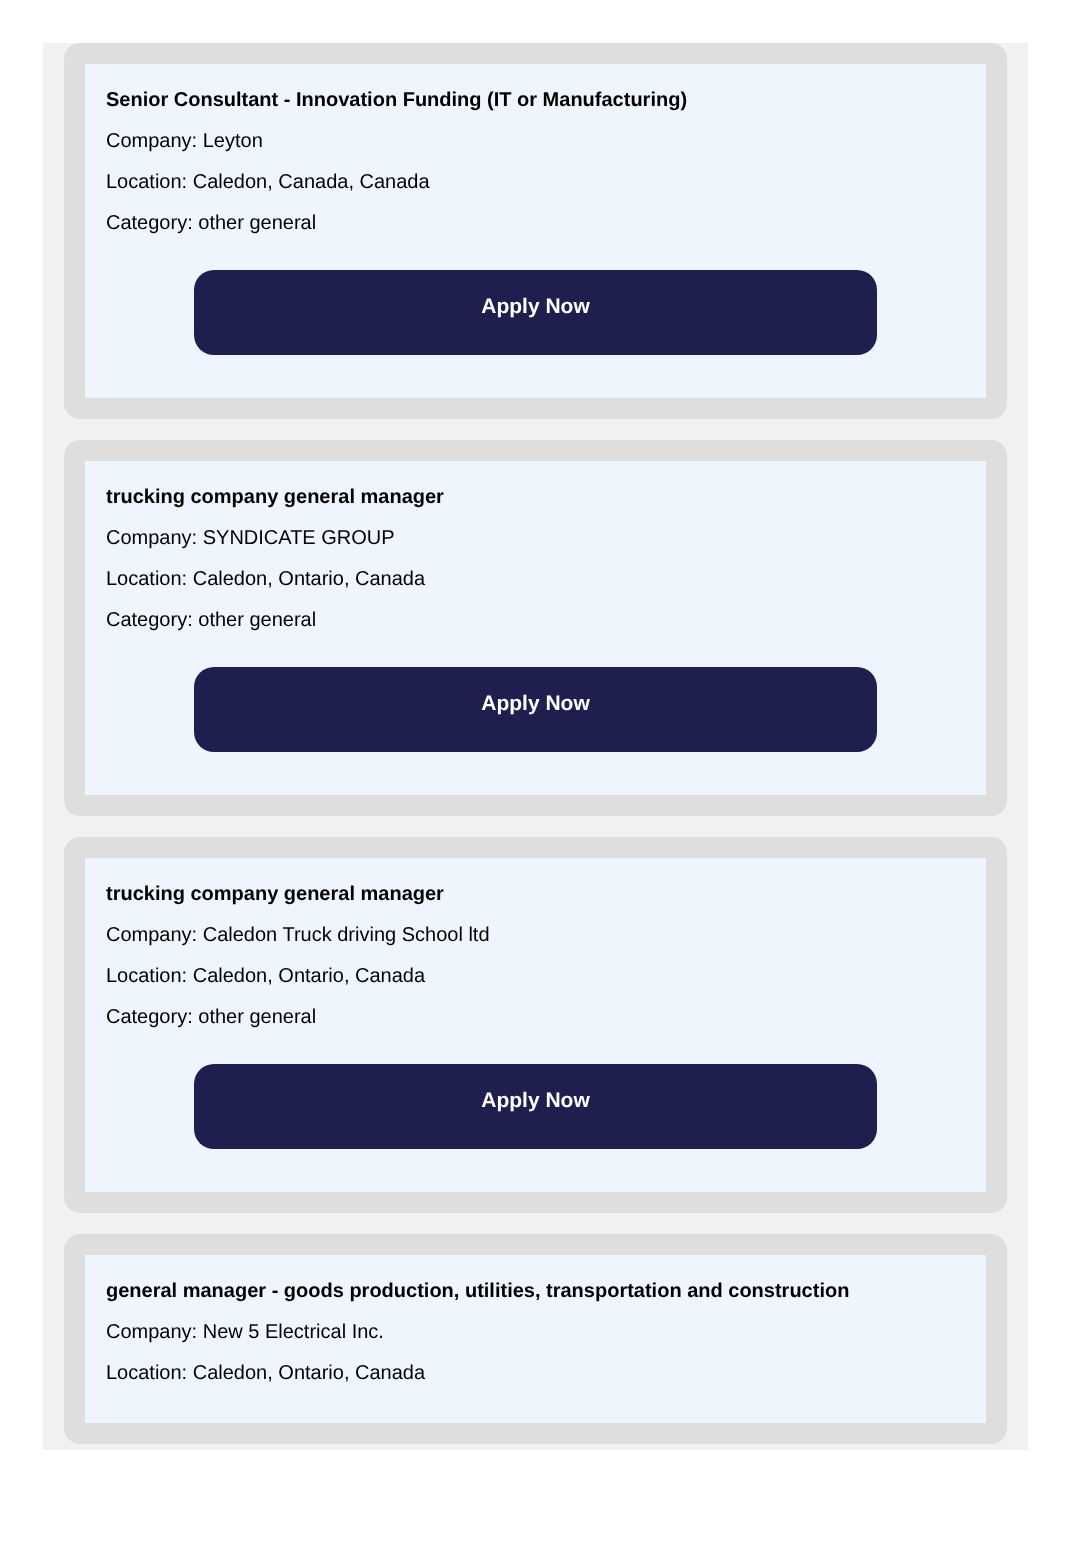Senior Consultant - Innovation Funding (IT or Manufacturing)
Company: Leyton
Location: Caledon, Canada, Canada
Category: other general
Apply Now
trucking company general manager
Company: SYNDICATE GROUP
Location: Caledon, Ontario, Canada
Category: other general
Apply Now
trucking company general manager
Company: Caledon Truck driving School ltd
Location: Caledon, Ontario, Canada
Category: other general
Apply Now
general manager - goods production, utilities, transportation and construction
Company: New 5 Electrical Inc.
Location: Caledon, Ontario, Canada